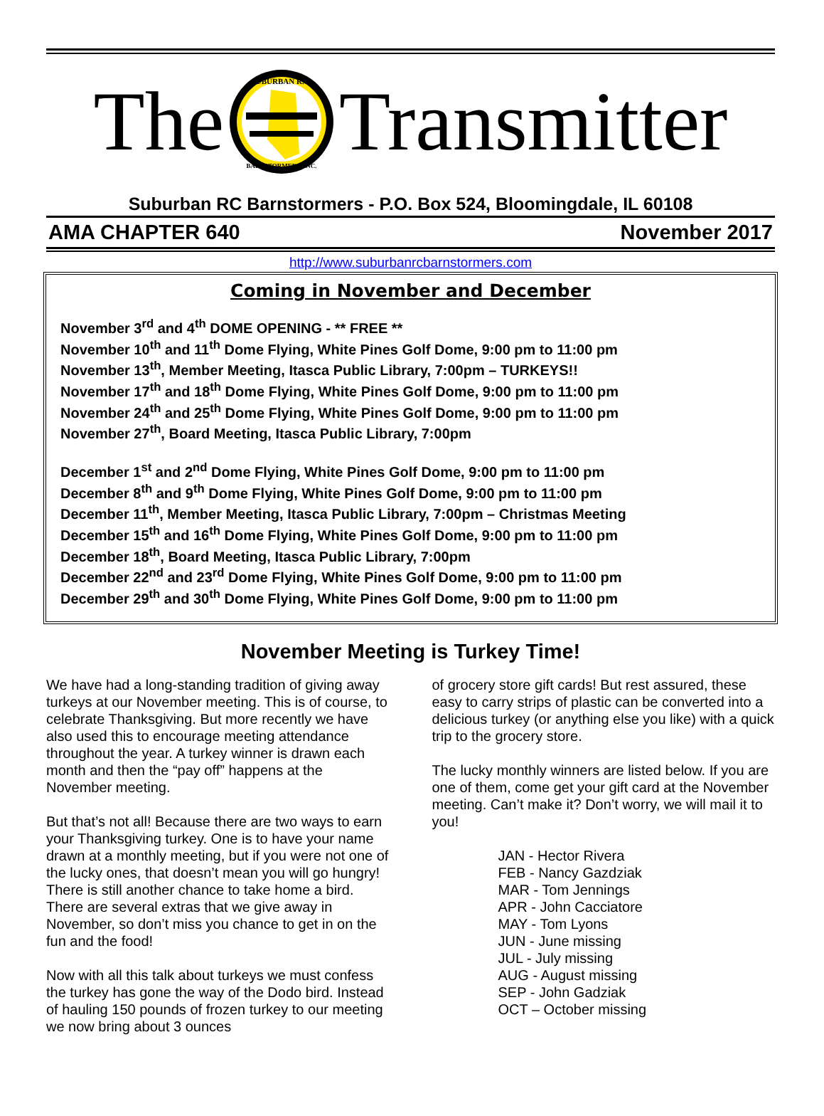The
SUBURBAN R.C.
BARNSTORMERS, INC.
Transmitter
Suburban RC Barnstormers - P.O. Box 524, Bloomingdale, IL 60108
AMA CHAPTER 640 November 2017
http://www.suburbanrcbarnstormers.com
Coming in November and December
November 3<sup>rd</sup> and 4<sup>th</sup> DOME OPENING - ** FREE **
November 10<sup>th</sup> and 11<sup>th</sup> Dome Flying, White Pines Golf Dome, 9:00 pm to 11:00 pm
November 13<sup>th</sup>, Member Meeting, Itasca Public Library, 7:00pm – TURKEYS!!
November 17<sup>th</sup> and 18<sup>th</sup> Dome Flying, White Pines Golf Dome, 9:00 pm to 11:00 pm
November 24<sup>th</sup> and 25<sup>th</sup> Dome Flying, White Pines Golf Dome, 9:00 pm to 11:00 pm
November 27<sup>th</sup>, Board Meeting, Itasca Public Library, 7:00pm
December 1<sup>st</sup> and 2<sup>nd</sup> Dome Flying, White Pines Golf Dome, 9:00 pm to 11:00 pm
December 8<sup>th</sup> and 9<sup>th</sup> Dome Flying, White Pines Golf Dome, 9:00 pm to 11:00 pm
December 11<sup>th</sup>, Member Meeting, Itasca Public Library, 7:00pm – Christmas Meeting
December 15<sup>th</sup> and 16<sup>th</sup> Dome Flying, White Pines Golf Dome, 9:00 pm to 11:00 pm
December 18<sup>th</sup>, Board Meeting, Itasca Public Library, 7:00pm
December 22<sup>nd</sup> and 23<sup>rd</sup> Dome Flying, White Pines Golf Dome, 9:00 pm to 11:00 pm
December 29<sup>th</sup> and 30<sup>th</sup> Dome Flying, White Pines Golf Dome, 9:00 pm to 11:00 pm
November Meeting is Turkey Time!
We have had a long-standing tradition of giving away turkeys at our November meeting. This is of course, to celebrate Thanksgiving. But more recently we have also used this to encourage meeting attendance throughout the year. A turkey winner is drawn each month and then the “pay off” happens at the November meeting.
But that’s not all! Because there are two ways to earn your Thanksgiving turkey. One is to have your name drawn at a monthly meeting, but if you were not one of the lucky ones, that doesn’t mean you will go hungry! There is still another chance to take home a bird. There are several extras that we give away in November, so don’t miss you chance to get in on the fun and the food!
Now with all this talk about turkeys we must confess the turkey has gone the way of the Dodo bird. Instead of hauling 150 pounds of frozen turkey to our meeting we now bring about 3 ounces
of grocery store gift cards! But rest assured, these easy to carry strips of plastic can be converted into a delicious turkey (or anything else you like) with a quick trip to the grocery store.
The lucky monthly winners are listed below. If you are one of them, come get your gift card at the November meeting. Can’t make it? Don’t worry, we will mail it to you!
JAN - Hector Rivera
FEB - Nancy Gazdziak
MAR - Tom Jennings
APR - John Cacciatore
MAY - Tom Lyons
JUN - June missing
JUL - July missing
AUG - August missing
SEP - John Gadziak
OCT – October missing